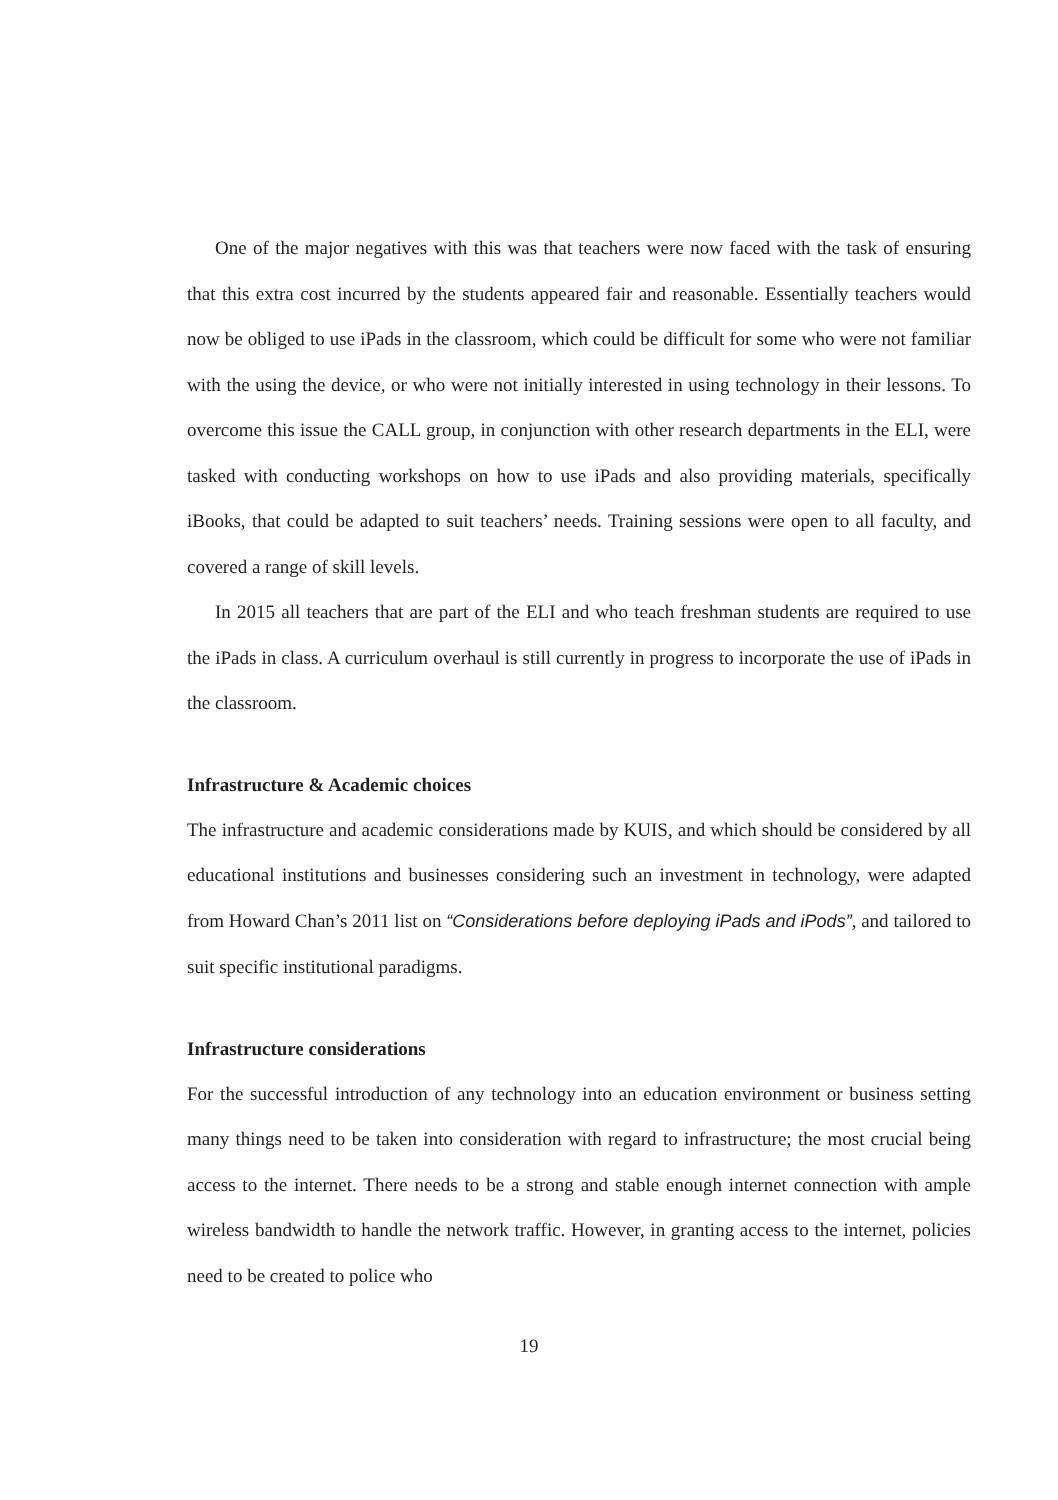One of the major negatives with this was that teachers were now faced with the task of ensuring that this extra cost incurred by the students appeared fair and reasonable. Essentially teachers would now be obliged to use iPads in the classroom, which could be difficult for some who were not familiar with the using the device, or who were not initially interested in using technology in their lessons. To overcome this issue the CALL group, in conjunction with other research departments in the ELI, were tasked with conducting workshops on how to use iPads and also providing materials, specifically iBooks, that could be adapted to suit teachers’ needs. Training sessions were open to all faculty, and covered a range of skill levels.
In 2015 all teachers that are part of the ELI and who teach freshman students are required to use the iPads in class. A curriculum overhaul is still currently in progress to incorporate the use of iPads in the classroom.
Infrastructure & Academic choices
The infrastructure and academic considerations made by KUIS, and which should be considered by all educational institutions and businesses considering such an investment in technology, were adapted from Howard Chan’s 2011 list on “Considerations before deploying iPads and iPods”, and tailored to suit specific institutional paradigms.
Infrastructure considerations
For the successful introduction of any technology into an education environment or business setting many things need to be taken into consideration with regard to infrastructure; the most crucial being access to the internet. There needs to be a strong and stable enough internet connection with ample wireless bandwidth to handle the network traffic. However, in granting access to the internet, policies need to be created to police who
19